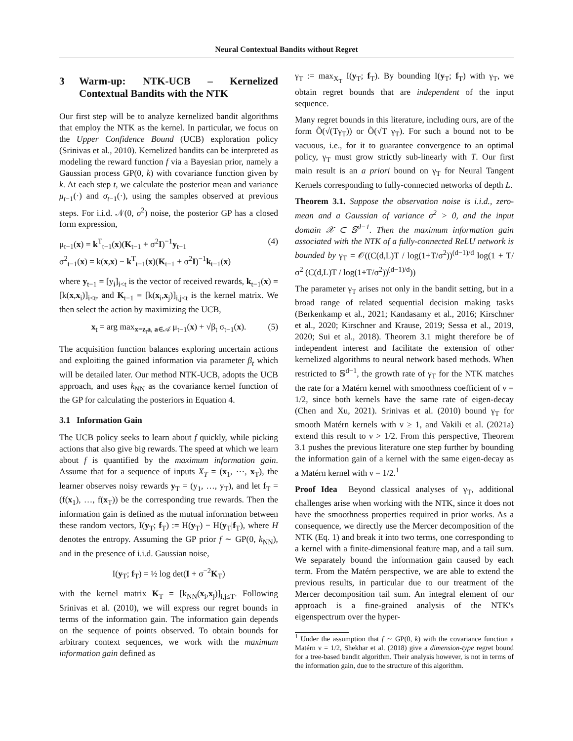Neural Contextual Bandits without Regret
3 Warm-up: NTK-UCB – Kernelized Contextual Bandits with the NTK
Our first step will be to analyze kernelized bandit algorithms that employ the NTK as the kernel. In particular, we focus on the Upper Confidence Bound (UCB) exploration policy (Srinivas et al., 2010). Kernelized bandits can be interpreted as modeling the reward function f via a Bayesian prior, namely a Gaussian process GP(0, k) with covariance function given by k. At each step t, we calculate the posterior mean and variance μ<sub>t−1</sub>(·) and σ<sub>t−1</sub>(·), using the samples observed at previous steps. For i.i.d. 𝒩(0, σ<sup>2</sup>) noise, the posterior GP has a closed form expression,
μ<sub>t−1</sub>(x) = k<sup>T</sup><sub>t−1</sub>(x)(K<sub>t−1</sub> + σ<sup>2</sup>I)<sup>−1</sup>y<sub>t−1</sub> (4)
σ<sup>2</sup><sub>t−1</sub>(x) = k(x,x) − k<sup>T</sup><sub>t−1</sub>(x)(K<sub>t−1</sub> + σ<sup>2</sup>I)<sup>−1</sup>k<sub>t−1</sub>(x)
where y<sub>t−1</sub> = [y<sub>i</sub>]<sub>i<t</sub> is the vector of received rewards, k<sub>t−1</sub>(x) = [k(x,x<sub>i</sub>)]<sub>i<t</sub>, and K<sub>t−1</sub> = [k(x<sub>i</sub>,x<sub>j</sub>)]<sub>i,j<t</sub> is the kernel matrix. We then select the action by maximizing the UCB,
x<sub>t</sub> = arg max<sub>x=z<sub>t</sub>a, a∈𝒜</sub> μ<sub>t−1</sub>(x) + √β<sub>t</sub> σ<sub>t−1</sub>(x). (5)
The acquisition function balances exploring uncertain actions and exploiting the gained information via parameter β<sub>t</sub> which will be detailed later. Our method NTK-UCB, adopts the UCB approach, and uses k<sub>NN</sub> as the covariance kernel function of the GP for calculating the posteriors in Equation 4.
3.1 Information Gain
The UCB policy seeks to learn about f quickly, while picking actions that also give big rewards. The speed at which we learn about f is quantified by the maximum information gain. Assume that for a sequence of inputs X<sub>T</sub> = (x<sub>1</sub>, ···, x<sub>T</sub>), the learner observes noisy rewards y<sub>T</sub> = (y<sub>1</sub>, …, y<sub>T</sub>), and let f<sub>T</sub> = (f(x<sub>1</sub>), …, f(x<sub>T</sub>)) be the corresponding true rewards. Then the information gain is defined as the mutual information between these random vectors, I(y<sub>T</sub>; f<sub>T</sub>) := H(y<sub>T</sub>) − H(y<sub>T</sub>|f<sub>T</sub>), where H denotes the entropy. Assuming the GP prior f ∼ GP(0, k<sub>NN</sub>), and in the presence of i.i.d. Gaussian noise,
I(y<sub>T</sub>; f<sub>T</sub>) = ½ log det(I + σ<sup>−2</sup>K<sub>T</sub>)
with the kernel matrix K<sub>T</sub> = [k<sub>NN</sub>(x<sub>i</sub>,x<sub>j</sub>)]<sub>i,j≤T</sub>. Following Srinivas et al. (2010), we will express our regret bounds in terms of the information gain. The information gain depends on the sequence of points observed. To obtain bounds for arbitrary context sequences, we work with the maximum information gain defined as
γ<sub>T</sub> := max<sub>X<sub>T</sub></sub> I(y<sub>T</sub>; f<sub>T</sub>). By bounding I(y<sub>T</sub>; f<sub>T</sub>) with γ<sub>T</sub>, we obtain regret bounds that are independent of the input sequence.
Many regret bounds in this literature, including ours, are of the form Õ(√(Tγ<sub>T</sub>)) or Õ(√T γ<sub>T</sub>). For such a bound not to be vacuous, i.e., for it to guarantee convergence to an optimal policy, γ<sub>T</sub> must grow strictly sub-linearly with T. Our first main result is an a priori bound on γ<sub>T</sub> for Neural Tangent Kernels corresponding to fully-connected networks of depth L.
Theorem 3.1. Suppose the observation noise is i.i.d., zero-mean and a Gaussian of variance σ<sup>2</sup> > 0, and the input domain 𝒳 ⊂ 𝕊<sup>d−1</sup>. Then the maximum information gain associated with the NTK of a fully-connected ReLU network is bounded by γ<sub>T</sub> = 𝒪((C(d,L)T / log(1+T/σ<sup>2</sup>))<sup>(d−1)/d</sup> log(1 + T/σ<sup>2</sup> (C(d,L)T / log(1+T/σ<sup>2</sup>))<sup>(d−1)/d</sup>))
The parameter γ<sub>T</sub> arises not only in the bandit setting, but in a broad range of related sequential decision making tasks (Berkenkamp et al., 2021; Kandasamy et al., 2016; Kirschner et al., 2020; Kirschner and Krause, 2019; Sessa et al., 2019, 2020; Sui et al., 2018). Theorem 3.1 might therefore be of independent interest and facilitate the extension of other kernelized algorithms to neural network based methods. When restricted to 𝕊<sup>d−1</sup>, the growth rate of γ<sub>T</sub> for the NTK matches the rate for a Matérn kernel with smoothness coefficient of ν = 1/2, since both kernels have the same rate of eigen-decay (Chen and Xu, 2021). Srinivas et al. (2010) bound γ<sub>T</sub> for smooth Matérn kernels with ν ≥ 1, and Vakili et al. (2021a) extend this result to ν > 1/2. From this perspective, Theorem 3.1 pushes the previous literature one step further by bounding the information gain of a kernel with the same eigen-decay as a Matérn kernel with ν = 1/2.<sup>1</sup>
Proof Idea Beyond classical analyses of γ<sub>T</sub>, additional challenges arise when working with the NTK, since it does not have the smoothness properties required in prior works. As a consequence, we directly use the Mercer decomposition of the NTK (Eq. 1) and break it into two terms, one corresponding to a kernel with a finite-dimensional feature map, and a tail sum. We separately bound the information gain caused by each term. From the Matérn perspective, we are able to extend the previous results, in particular due to our treatment of the Mercer decomposition tail sum. An integral element of our approach is a fine-grained analysis of the NTK's eigenspectrum over the hyper-
<sup>1</sup> Under the assumption that f ∼ GP(0, k) with the covariance function a Matérn ν = 1/2, Shekhar et al. (2018) give a dimension-type regret bound for a tree-based bandit algorithm. Their analysis however, is not in terms of the information gain, due to the structure of this algorithm.